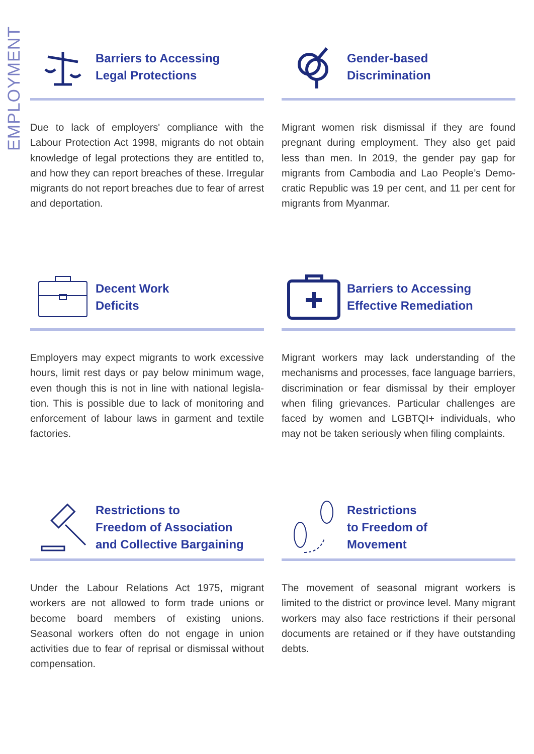EMPLOYMENT
Barriers to Accessing
Legal Protections
Due to lack of employers' compliance with the Labour Protection Act 1998, migrants do not obtain knowledge of legal protections they are entitled to, and how they can report breaches of these. Irregular migrants do not report breaches due to fear of arrest and deportation.
Gender-based
Discrimination
Migrant women risk dismissal if they are found pregnant during employment. They also get paid less than men. In 2019, the gender pay gap for migrants from Cambodia and Lao People’s Demo-cratic Republic was 19 per cent, and 11 per cent for migrants from Myanmar.
Decent Work
Deficits
Employers may expect migrants to work excessive hours, limit rest days or pay below minimum wage, even though this is not in line with national legisla-tion. This is possible due to lack of monitoring and enforcement of labour laws in garment and textile factories.
Barriers to Accessing
Effective Remediation
Migrant workers may lack understanding of the mechanisms and processes, face language barriers, discrimination or fear dismissal by their employer when filing grievances. Particular challenges are faced by women and LGBTQI+ individuals, who may not be taken seriously when filing complaints.
Restrictions to
Freedom of Association
and Collective Bargaining
Under the Labour Relations Act 1975, migrant workers are not allowed to form trade unions or become board members of existing unions. Seasonal workers often do not engage in union activities due to fear of reprisal or dismissal without compensation.
Restrictions
to Freedom of
Movement
The movement of seasonal migrant workers is limited to the district or province level. Many migrant workers may also face restrictions if their personal documents are retained or if they have outstanding debts.